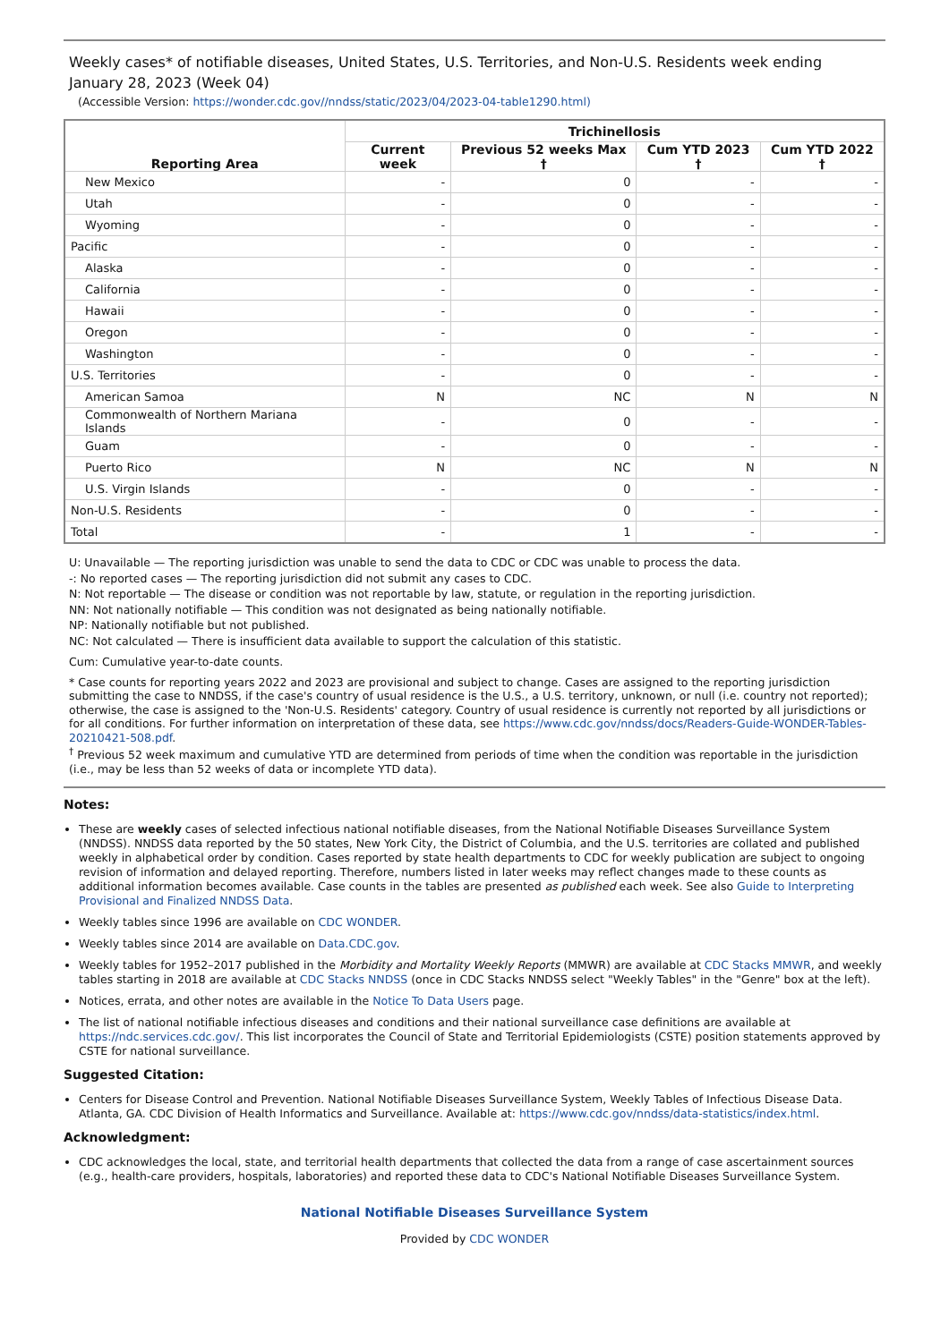Weekly cases* of notifiable diseases, United States, U.S. Territories, and Non-U.S. Residents week ending January 28, 2023 (Week 04)
(Accessible Version: https://wonder.cdc.gov//nndss/static/2023/04/2023-04-table1290.html)
| Reporting Area | Trichinellosis | | | |
| --- | --- | --- | --- | --- |
| | Current week | Previous 52 weeks Max † | Cum YTD 2023 † | Cum YTD 2022 † |
| New Mexico | - | 0 | - | - |
| Utah | - | 0 | - | - |
| Wyoming | - | 0 | - | - |
| Pacific | - | 0 | - | - |
| Alaska | - | 0 | - | - |
| California | - | 0 | - | - |
| Hawaii | - | 0 | - | - |
| Oregon | - | 0 | - | - |
| Washington | - | 0 | - | - |
| U.S. Territories | - | 0 | - | - |
| American Samoa | N | NC | N | N |
| Commonwealth of Northern Mariana Islands | - | 0 | - | - |
| Guam | - | 0 | - | - |
| Puerto Rico | N | NC | N | N |
| U.S. Virgin Islands | - | 0 | - | - |
| Non-U.S. Residents | - | 0 | - | - |
| Total | - | 1 | - | - |
U: Unavailable — The reporting jurisdiction was unable to send the data to CDC or CDC was unable to process the data.
-: No reported cases — The reporting jurisdiction did not submit any cases to CDC.
N: Not reportable — The disease or condition was not reportable by law, statute, or regulation in the reporting jurisdiction.
NN: Not nationally notifiable — This condition was not designated as being nationally notifiable.
NP: Nationally notifiable but not published.
NC: Not calculated — There is insufficient data available to support the calculation of this statistic.
Cum: Cumulative year-to-date counts.
* Case counts for reporting years 2022 and 2023 are provisional and subject to change. Cases are assigned to the reporting jurisdiction submitting the case to NNDSS, if the case's country of usual residence is the U.S., a U.S. territory, unknown, or null (i.e. country not reported); otherwise, the case is assigned to the 'Non-U.S. Residents' category. Country of usual residence is currently not reported by all jurisdictions or for all conditions. For further information on interpretation of these data, see https://www.cdc.gov/nndss/docs/Readers-Guide-WONDER-Tables-20210421-508.pdf.
<sup>†</sup> Previous 52 week maximum and cumulative YTD are determined from periods of time when the condition was reportable in the jurisdiction (i.e., may be less than 52 weeks of data or incomplete YTD data).
Notes:
These are weekly cases of selected infectious national notifiable diseases, from the National Notifiable Diseases Surveillance System (NNDSS). NNDSS data reported by the 50 states, New York City, the District of Columbia, and the U.S. territories are collated and published weekly in alphabetical order by condition. Cases reported by state health departments to CDC for weekly publication are subject to ongoing revision of information and delayed reporting. Therefore, numbers listed in later weeks may reflect changes made to these counts as additional information becomes available. Case counts in the tables are presented as published each week. See also Guide to Interpreting Provisional and Finalized NNDSS Data.
Weekly tables since 1996 are available on CDC WONDER.
Weekly tables since 2014 are available on Data.CDC.gov.
Weekly tables for 1952–2017 published in the Morbidity and Mortality Weekly Reports (MMWR) are available at CDC Stacks MMWR, and weekly tables starting in 2018 are available at CDC Stacks NNDSS (once in CDC Stacks NNDSS select "Weekly Tables" in the "Genre" box at the left).
Notices, errata, and other notes are available in the Notice To Data Users page.
The list of national notifiable infectious diseases and conditions and their national surveillance case definitions are available at https://ndc.services.cdc.gov/. This list incorporates the Council of State and Territorial Epidemiologists (CSTE) position statements approved by CSTE for national surveillance.
Suggested Citation:
Centers for Disease Control and Prevention. National Notifiable Diseases Surveillance System, Weekly Tables of Infectious Disease Data. Atlanta, GA. CDC Division of Health Informatics and Surveillance. Available at: https://www.cdc.gov/nndss/data-statistics/index.html.
Acknowledgment:
CDC acknowledges the local, state, and territorial health departments that collected the data from a range of case ascertainment sources (e.g., health-care providers, hospitals, laboratories) and reported these data to CDC's National Notifiable Diseases Surveillance System.
National Notifiable Diseases Surveillance System
Provided by CDC WONDER